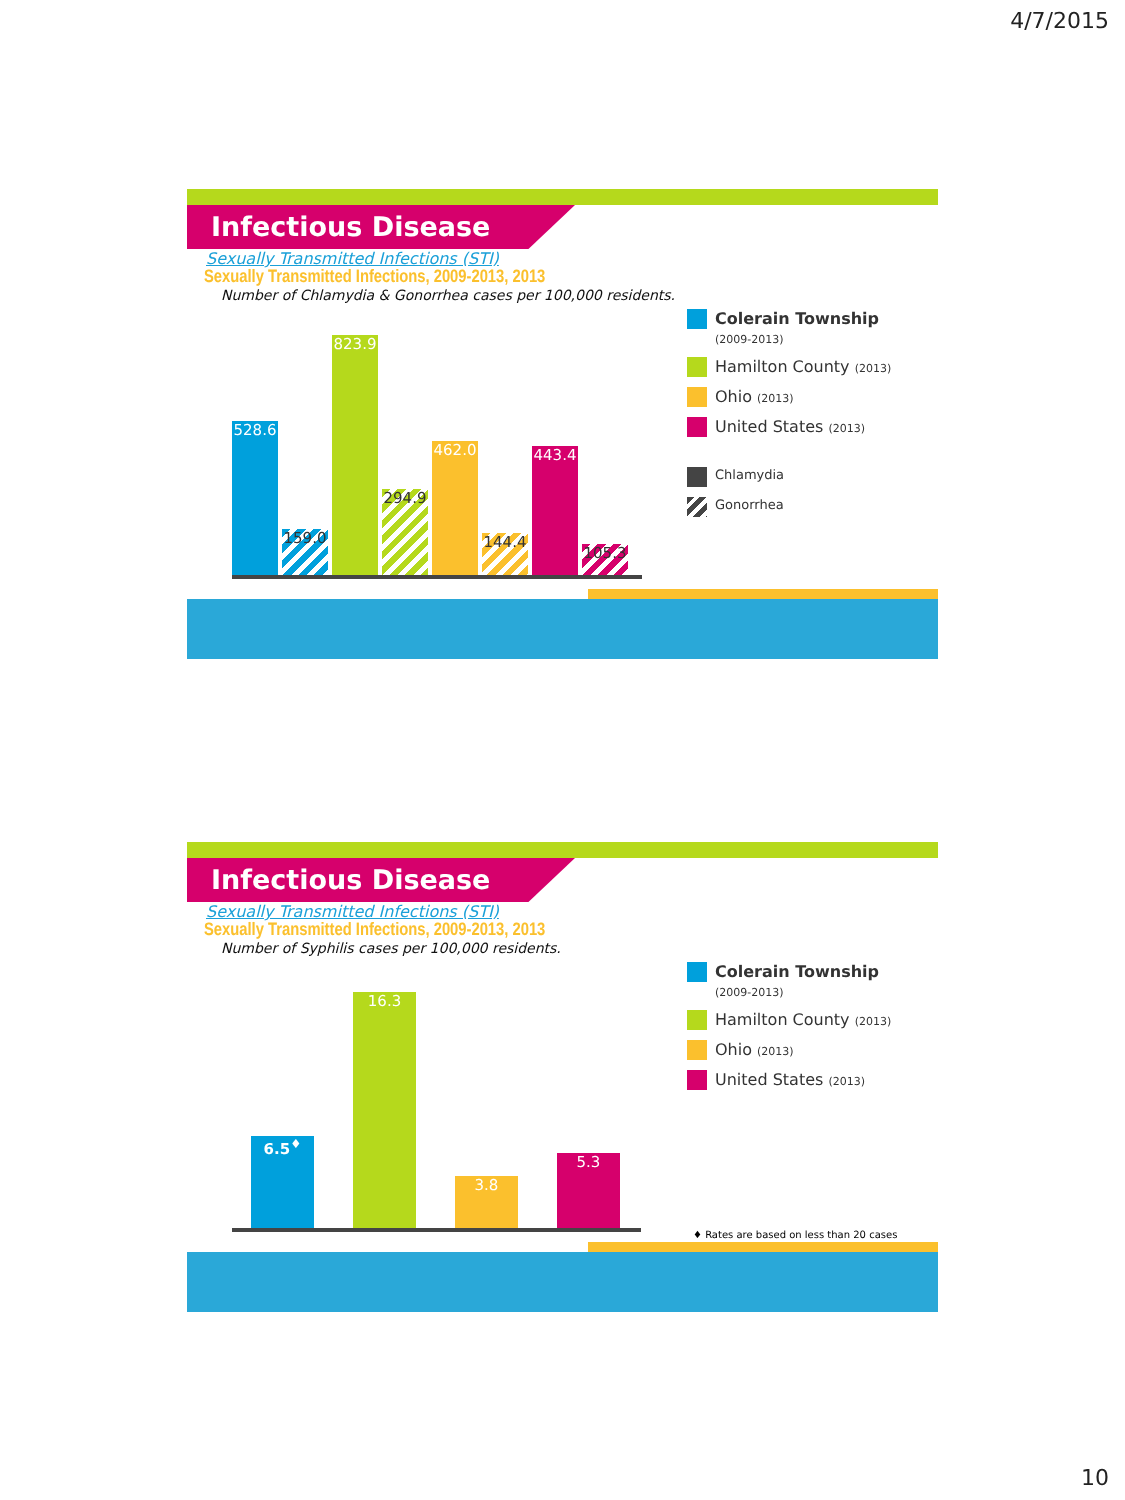4/7/2015
Infectious Disease
Sexually Transmitted Infections (STI)
Sexually Transmitted Infections, 2009-2013, 2013
Number of Chlamydia & Gonorrhea cases per 100,000 residents.
528.6
159.0
823.9
294.9
462.0
144.4
443.4
105.3
Colerain Township
(2009-2013)
Hamilton County (2013)
Ohio (2013)
United States (2013)
Chlamydia
Gonorrhea
Infectious Disease
Sexually Transmitted Infections (STI)
Sexually Transmitted Infections, 2009-2013, 2013
Number of Syphilis cases per 100,000 residents.
6.5<sup>♦</sup>
16.3
3.8
5.3
Colerain Township
(2009-2013)
Hamilton County (2013)
Ohio (2013)
United States (2013)
♦ Rates are based on less than 20 cases
10